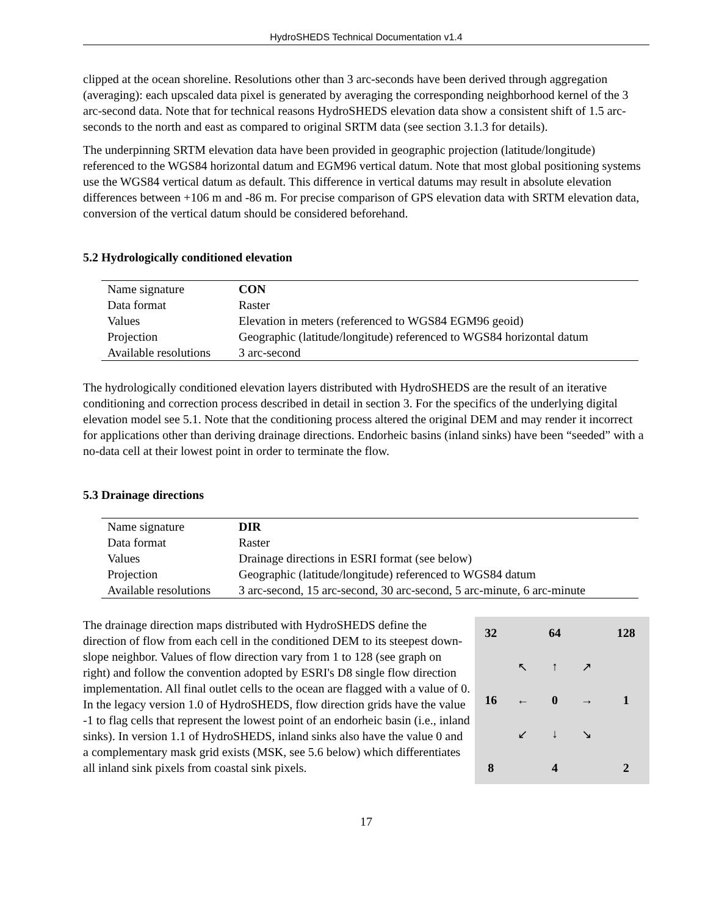HydroSHEDS Technical Documentation v1.4
clipped at the ocean shoreline. Resolutions other than 3 arc-seconds have been derived through aggregation (averaging): each upscaled data pixel is generated by averaging the corresponding neighborhood kernel of the 3 arc-second data. Note that for technical reasons HydroSHEDS elevation data show a consistent shift of 1.5 arc-seconds to the north and east as compared to original SRTM data (see section 3.1.3 for details).
The underpinning SRTM elevation data have been provided in geographic projection (latitude/longitude) referenced to the WGS84 horizontal datum and EGM96 vertical datum. Note that most global positioning systems use the WGS84 vertical datum as default. This difference in vertical datums may result in absolute elevation differences between +106 m and -86 m. For precise comparison of GPS elevation data with SRTM elevation data, conversion of the vertical datum should be considered beforehand.
5.2 Hydrologically conditioned elevation
| Name signature | CON |
| Data format | Raster |
| Values | Elevation in meters (referenced to WGS84 EGM96 geoid) |
| Projection | Geographic (latitude/longitude) referenced to WGS84 horizontal datum |
| Available resolutions | 3 arc-second |
The hydrologically conditioned elevation layers distributed with HydroSHEDS are the result of an iterative conditioning and correction process described in detail in section 3. For the specifics of the underlying digital elevation model see 5.1. Note that the conditioning process altered the original DEM and may render it incorrect for applications other than deriving drainage directions. Endorheic basins (inland sinks) have been “seeded” with a no-data cell at their lowest point in order to terminate the flow.
5.3 Drainage directions
| Name signature | DIR |
| Data format | Raster |
| Values | Drainage directions in ESRI format (see below) |
| Projection | Geographic (latitude/longitude) referenced to WGS84 datum |
| Available resolutions | 3 arc-second, 15 arc-second, 30 arc-second, 5 arc-minute, 6 arc-minute |
The drainage direction maps distributed with HydroSHEDS define the direction of flow from each cell in the conditioned DEM to its steepest down-slope neighbor. Values of flow direction vary from 1 to 128 (see graph on right) and follow the convention adopted by ESRI's D8 single flow direction implementation. All final outlet cells to the ocean are flagged with a value of 0. In the legacy version 1.0 of HydroSHEDS, flow direction grids have the value -1 to flag cells that represent the lowest point of an endorheic basin (i.e., inland sinks). In version 1.1 of HydroSHEDS, inland sinks also have the value 0 and a complementary mask grid exists (MSK, see 5.6 below) which differentiates all inland sink pixels from coastal sink pixels.
| 32 | | 64 | | 128 |
| | ↖ | ↑ | ↗ | |
| 16 | ← | 0 | → | 1 |
| | ↙ | ↓ | ↘ | |
| 8 | | 4 | | 2 |
17